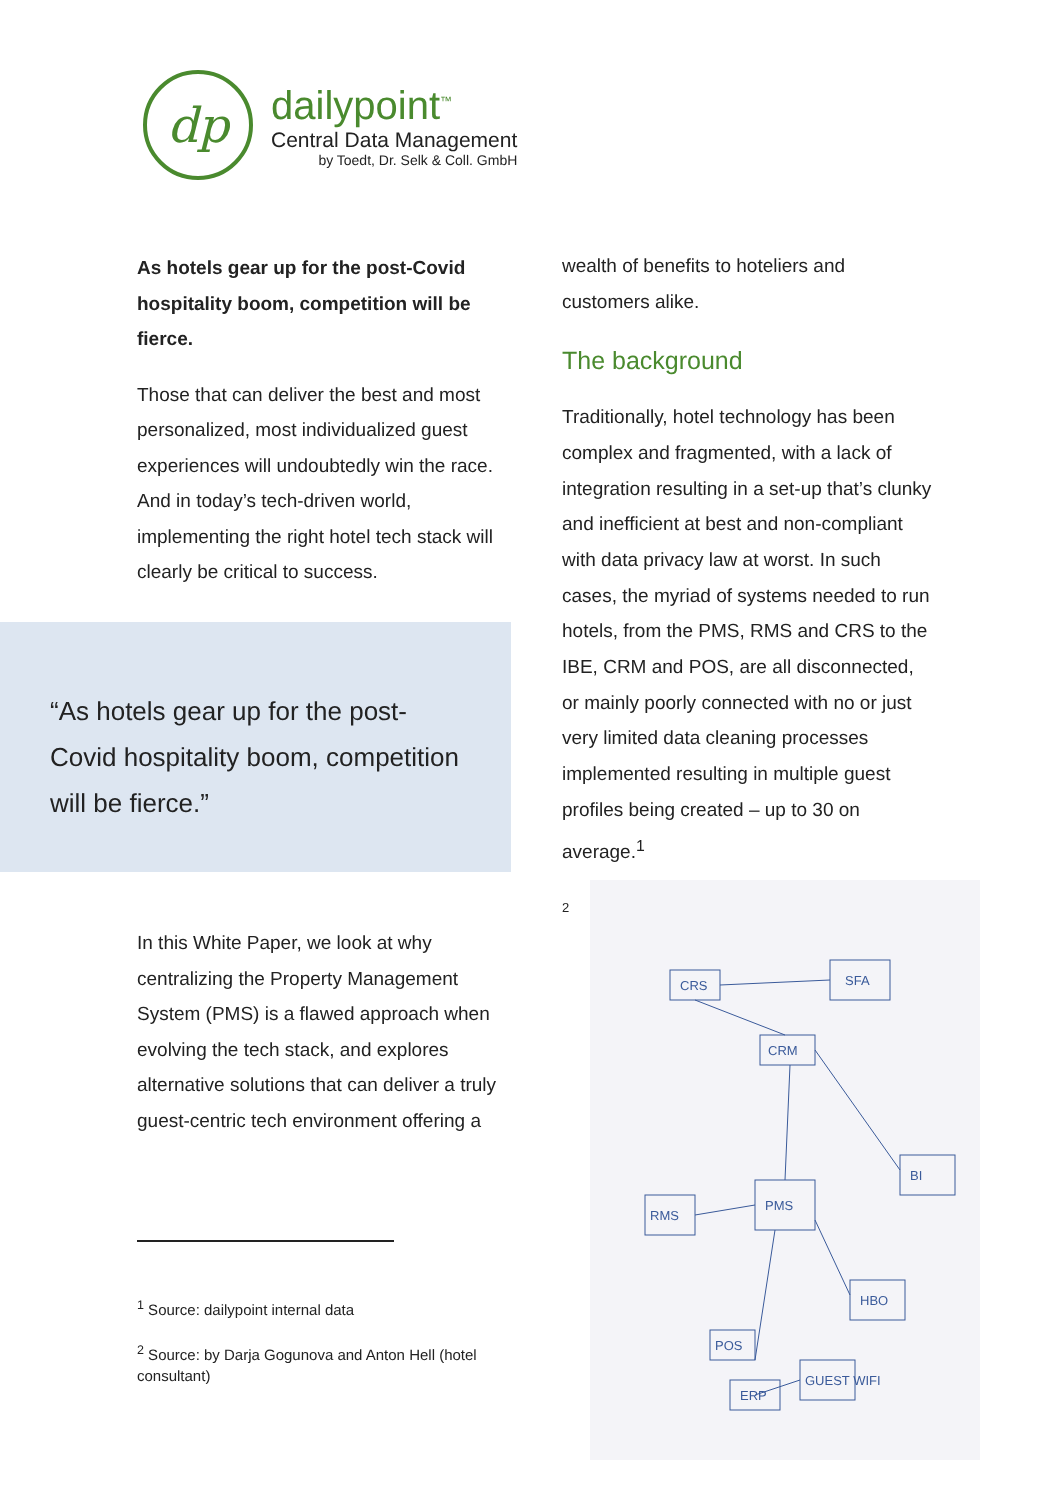dp
dailypoint<sup>™</sup>
Central Data Management
by Toedt, Dr. Selk & Coll. GmbH
As hotels gear up for the post-Covid hospitality boom, competition will be fierce.
Those that can deliver the best and most personalized, most individualized guest experiences will undoubtedly win the race. And in today’s tech-driven world, implementing the right hotel tech stack will clearly be critical to success.
“As hotels gear up for the post-Covid hospitality boom, competition will be fierce.”
In this White Paper, we look at why centralizing the Property Management System (PMS) is a flawed approach when evolving the tech stack, and explores alternative solutions that can deliver a truly guest-centric tech environment offering a
<sup>1</sup> Source: dailypoint internal data
<sup>2</sup> Source: by Darja Gogunova and Anton Hell (hotel consultant)
wealth of benefits to hoteliers and customers alike.
The background
Traditionally, hotel technology has been complex and fragmented, with a lack of integration resulting in a set-up that’s clunky and inefficient at best and non-compliant with data privacy law at worst. In such cases, the myriad of systems needed to run hotels, from the PMS, RMS and CRS to the IBE, CRM and POS, are all disconnected, or mainly poorly connected with no or just very limited data cleaning processes implemented resulting in multiple guest profiles being created – up to 30 on average.<sup>1</sup>
2
CRS
SFA
CRM
PMS
RMS
BI
HBO
POS
ERP
GUEST WIFI